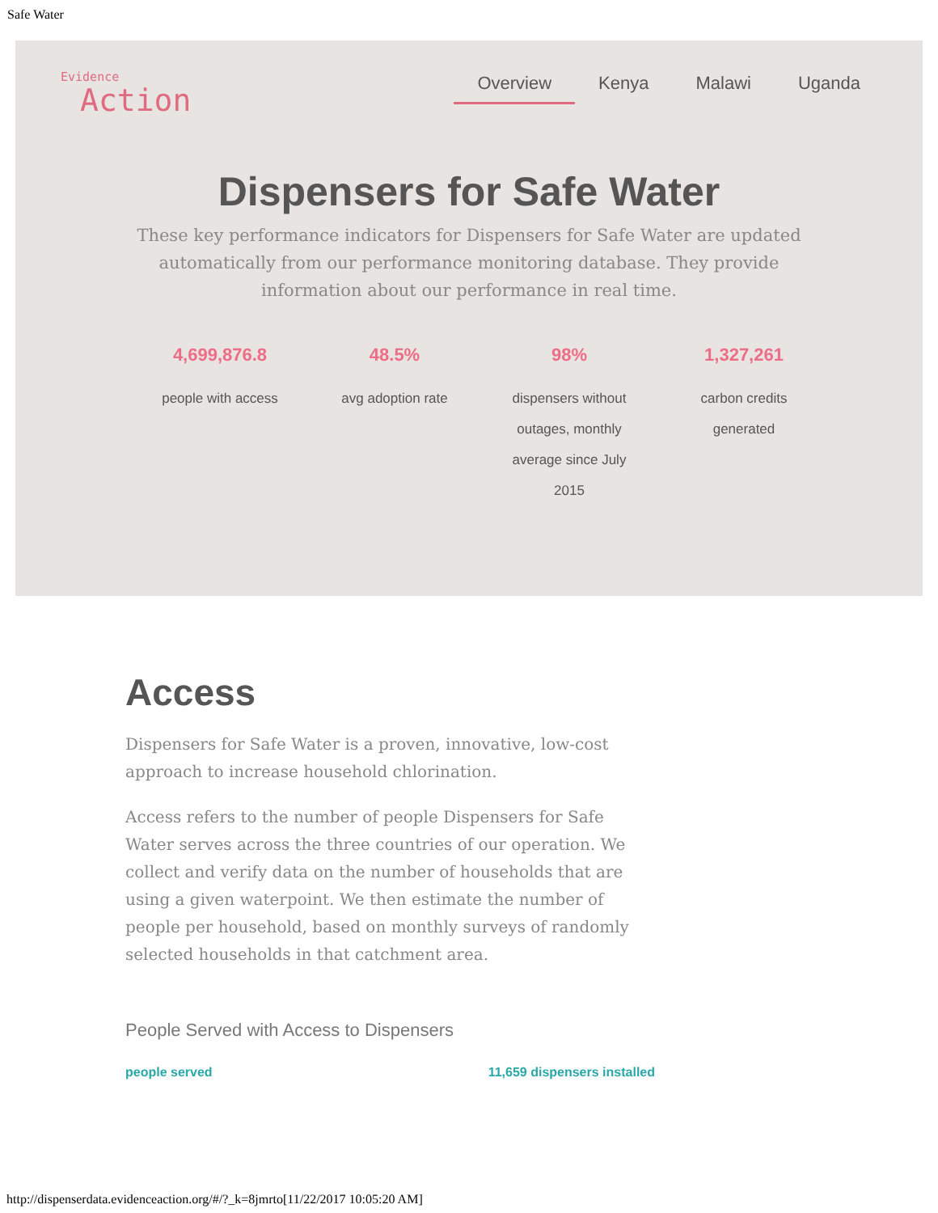Safe Water
Evidence
Action
Overview Kenya Malawi Uganda
Dispensers for Safe Water
These key performance indicators for Dispensers for Safe Water are updated automatically from our performance monitoring database. They provide information about our performance in real time.
4,699,876.8
people with access
48.5%
avg adoption rate
98%
dispensers without outages, monthly average since July 2015
1,327,261
carbon credits generated
Access
Dispensers for Safe Water is a proven, innovative, low-cost approach to increase household chlorination.
Access refers to the number of people Dispensers for Safe Water serves across the three countries of our operation. We collect and verify data on the number of households that are using a given waterpoint. We then estimate the number of people per household, based on monthly surveys of randomly selected households in that catchment area.
People Served with Access to Dispensers
people served 11,659 dispensers installed
http://dispenserdata.evidenceaction.org/#/?_k=8jmrto[11/22/2017 10:05:20 AM]